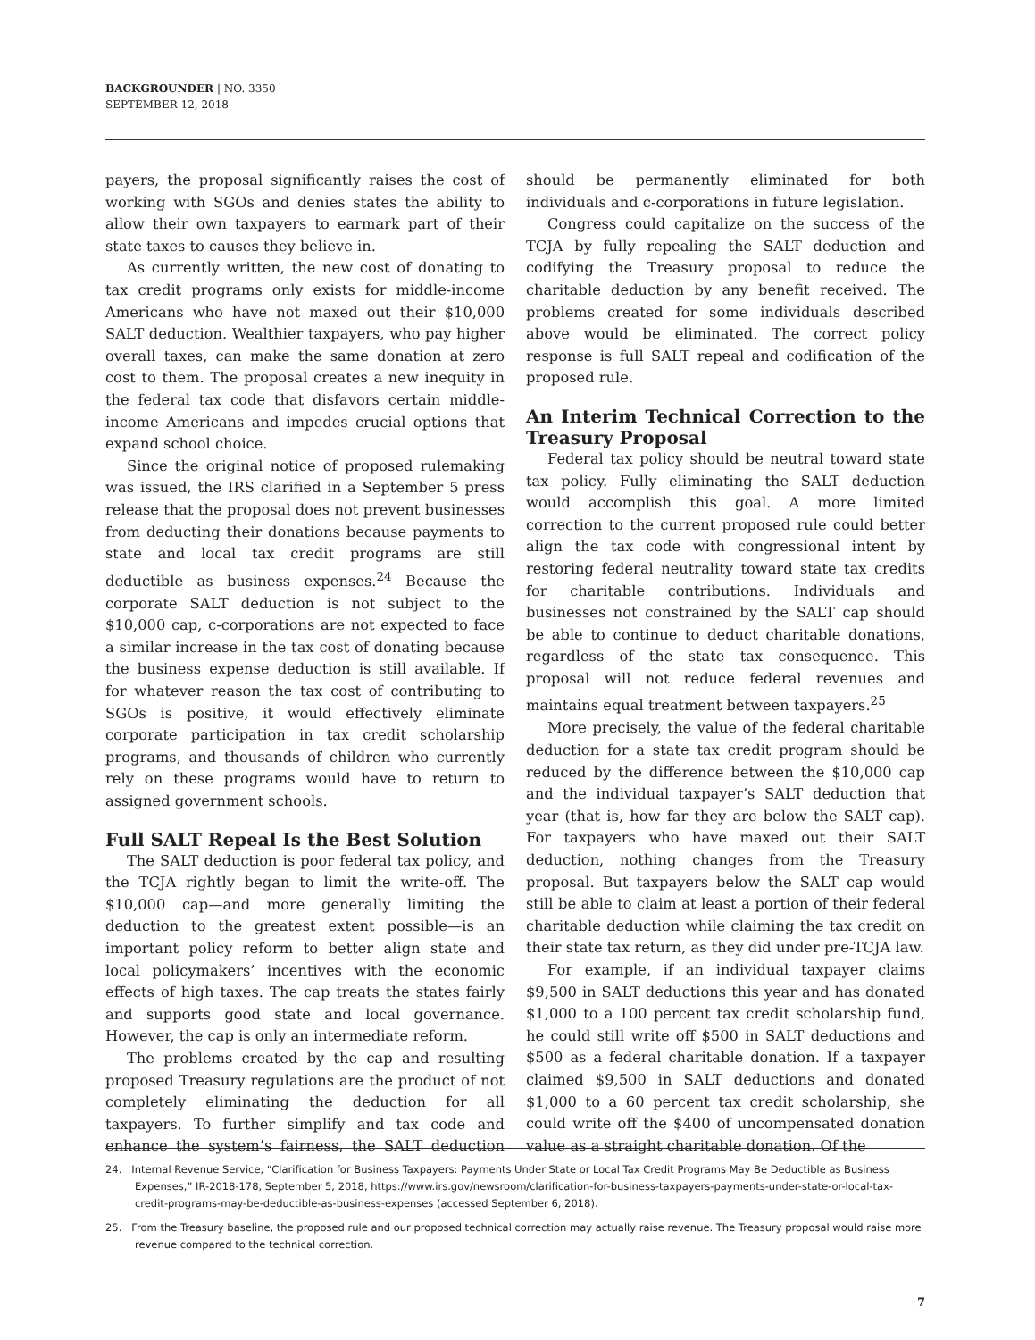BACKGROUNDER | NO. 3350
SEPTEMBER 12, 2018
payers, the proposal significantly raises the cost of working with SGOs and denies states the ability to allow their own taxpayers to earmark part of their state taxes to causes they believe in.
As currently written, the new cost of donating to tax credit programs only exists for middle-income Americans who have not maxed out their $10,000 SALT deduction. Wealthier taxpayers, who pay higher overall taxes, can make the same donation at zero cost to them. The proposal creates a new inequity in the federal tax code that disfavors certain middle-income Americans and impedes crucial options that expand school choice.
Since the original notice of proposed rulemaking was issued, the IRS clarified in a September 5 press release that the proposal does not prevent businesses from deducting their donations because payments to state and local tax credit programs are still deductible as business expenses.<sup>24</sup> Because the corporate SALT deduction is not subject to the $10,000 cap, c-corporations are not expected to face a similar increase in the tax cost of donating because the business expense deduction is still available. If for whatever reason the tax cost of contributing to SGOs is positive, it would effectively eliminate corporate participation in tax credit scholarship programs, and thousands of children who currently rely on these programs would have to return to assigned government schools.
Full SALT Repeal Is the Best Solution
The SALT deduction is poor federal tax policy, and the TCJA rightly began to limit the write-off. The $10,000 cap—and more generally limiting the deduction to the greatest extent possible—is an important policy reform to better align state and local policymakers’ incentives with the economic effects of high taxes. The cap treats the states fairly and supports good state and local governance. However, the cap is only an intermediate reform.
The problems created by the cap and resulting proposed Treasury regulations are the product of not completely eliminating the deduction for all taxpayers. To further simplify and tax code and enhance the system’s fairness, the SALT deduction should be permanently eliminated for both individuals and c-corporations in future legislation.
Congress could capitalize on the success of the TCJA by fully repealing the SALT deduction and codifying the Treasury proposal to reduce the charitable deduction by any benefit received. The problems created for some individuals described above would be eliminated. The correct policy response is full SALT repeal and codification of the proposed rule.
An Interim Technical Correction to the Treasury Proposal
Federal tax policy should be neutral toward state tax policy. Fully eliminating the SALT deduction would accomplish this goal. A more limited correction to the current proposed rule could better align the tax code with congressional intent by restoring federal neutrality toward state tax credits for charitable contributions. Individuals and businesses not constrained by the SALT cap should be able to continue to deduct charitable donations, regardless of the state tax consequence. This proposal will not reduce federal revenues and maintains equal treatment between taxpayers.<sup>25</sup>
More precisely, the value of the federal charitable deduction for a state tax credit program should be reduced by the difference between the $10,000 cap and the individual taxpayer’s SALT deduction that year (that is, how far they are below the SALT cap). For taxpayers who have maxed out their SALT deduction, nothing changes from the Treasury proposal. But taxpayers below the SALT cap would still be able to claim at least a portion of their federal charitable deduction while claiming the tax credit on their state tax return, as they did under pre-TCJA law.
For example, if an individual taxpayer claims $9,500 in SALT deductions this year and has donated $1,000 to a 100 percent tax credit scholarship fund, he could still write off $500 in SALT deductions and $500 as a federal charitable donation. If a taxpayer claimed $9,500 in SALT deductions and donated $1,000 to a 60 percent tax credit scholarship, she could write off the $400 of uncompensated donation value as a straight charitable donation. Of the
24. Internal Revenue Service, “Clarification for Business Taxpayers: Payments Under State or Local Tax Credit Programs May Be Deductible as Business Expenses,” IR-2018-178, September 5, 2018, https://www.irs.gov/newsroom/clarification-for-business-taxpayers-payments-under-state-or-local-tax-credit-programs-may-be-deductible-as-business-expenses (accessed September 6, 2018).
25. From the Treasury baseline, the proposed rule and our proposed technical correction may actually raise revenue. The Treasury proposal would raise more revenue compared to the technical correction.
7